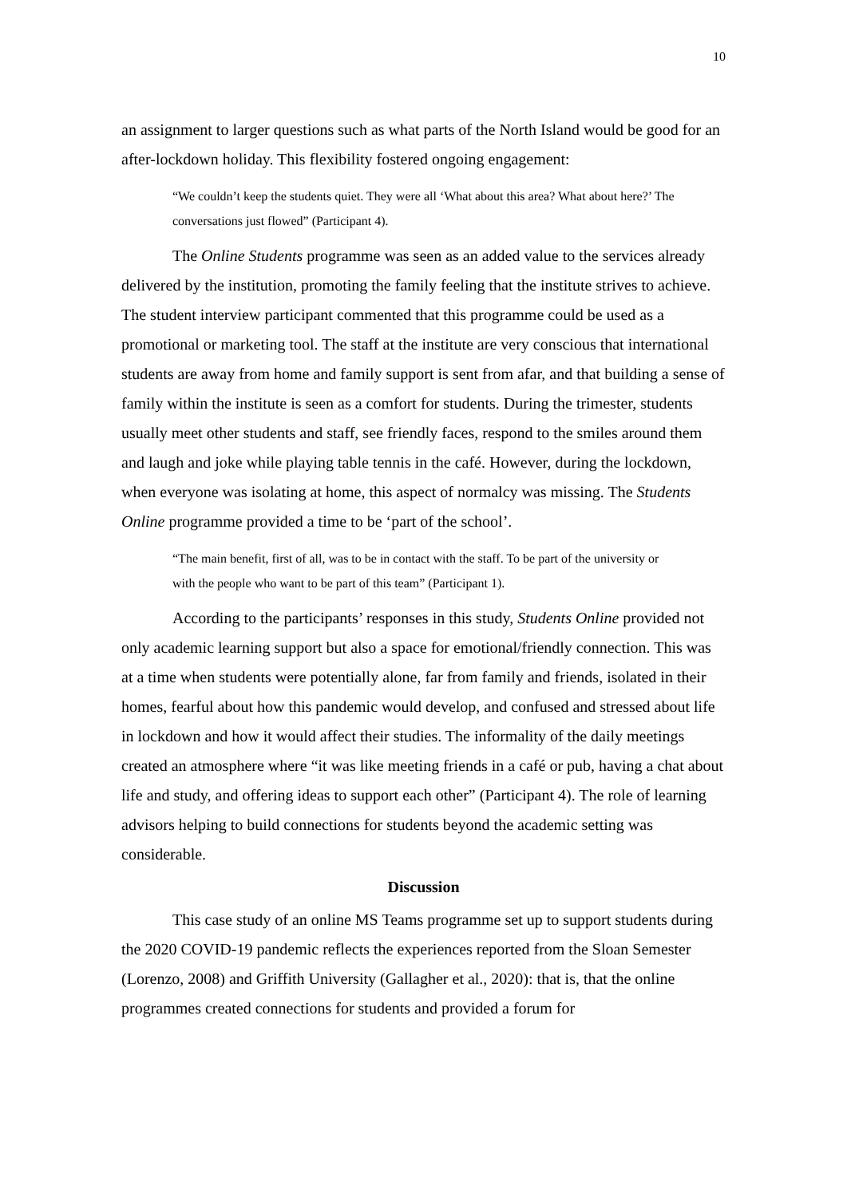10
an assignment to larger questions such as what parts of the North Island would be good for an after-lockdown holiday. This flexibility fostered ongoing engagement:
“We couldn’t keep the students quiet. They were all ‘What about this area? What about here?’ The conversations just flowed” (Participant 4).
The Online Students programme was seen as an added value to the services already delivered by the institution, promoting the family feeling that the institute strives to achieve. The student interview participant commented that this programme could be used as a promotional or marketing tool. The staff at the institute are very conscious that international students are away from home and family support is sent from afar, and that building a sense of family within the institute is seen as a comfort for students. During the trimester, students usually meet other students and staff, see friendly faces, respond to the smiles around them and laugh and joke while playing table tennis in the café. However, during the lockdown, when everyone was isolating at home, this aspect of normalcy was missing. The Students Online programme provided a time to be ‘part of the school’.
“The main benefit, first of all, was to be in contact with the staff. To be part of the university or with the people who want to be part of this team” (Participant 1).
According to the participants’ responses in this study, Students Online provided not only academic learning support but also a space for emotional/friendly connection. This was at a time when students were potentially alone, far from family and friends, isolated in their homes, fearful about how this pandemic would develop, and confused and stressed about life in lockdown and how it would affect their studies. The informality of the daily meetings created an atmosphere where “it was like meeting friends in a café or pub, having a chat about life and study, and offering ideas to support each other” (Participant 4). The role of learning advisors helping to build connections for students beyond the academic setting was considerable.
Discussion
This case study of an online MS Teams programme set up to support students during the 2020 COVID-19 pandemic reflects the experiences reported from the Sloan Semester (Lorenzo, 2008) and Griffith University (Gallagher et al., 2020): that is, that the online programmes created connections for students and provided a forum for